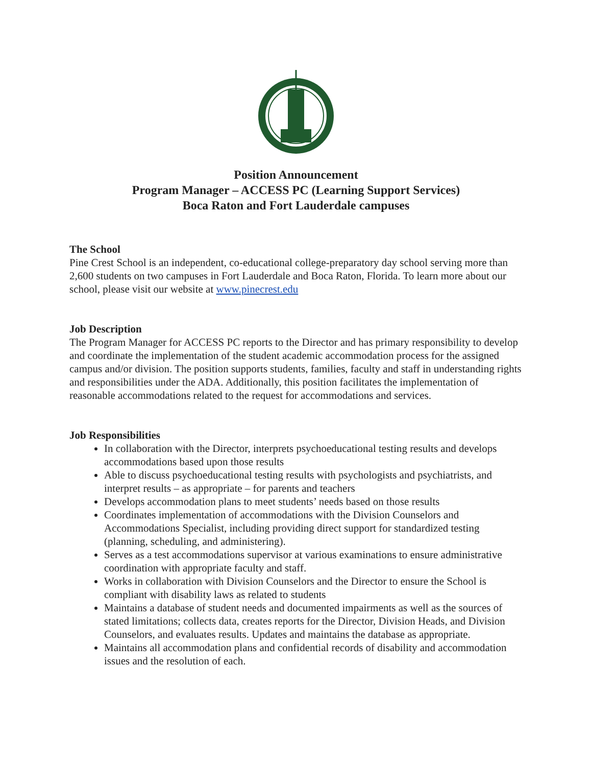Position Announcement
Program Manager – ACCESS PC (Learning Support Services)
Boca Raton and Fort Lauderdale campuses
The School
Pine Crest School is an independent, co-educational college-preparatory day school serving more than 2,600 students on two campuses in Fort Lauderdale and Boca Raton, Florida. To learn more about our school, please visit our website at www.pinecrest.edu
Job Description
The Program Manager for ACCESS PC reports to the Director and has primary responsibility to develop and coordinate the implementation of the student academic accommodation process for the assigned campus and/or division. The position supports students, families, faculty and staff in understanding rights and responsibilities under the ADA. Additionally, this position facilitates the implementation of reasonable accommodations related to the request for accommodations and services.
Job Responsibilities
In collaboration with the Director, interprets psychoeducational testing results and develops accommodations based upon those results
Able to discuss psychoeducational testing results with psychologists and psychiatrists, and interpret results – as appropriate – for parents and teachers
Develops accommodation plans to meet students’ needs based on those results
Coordinates implementation of accommodations with the Division Counselors and Accommodations Specialist, including providing direct support for standardized testing (planning, scheduling, and administering).
Serves as a test accommodations supervisor at various examinations to ensure administrative coordination with appropriate faculty and staff.
Works in collaboration with Division Counselors and the Director to ensure the School is compliant with disability laws as related to students
Maintains a database of student needs and documented impairments as well as the sources of stated limitations; collects data, creates reports for the Director, Division Heads, and Division Counselors, and evaluates results. Updates and maintains the database as appropriate.
Maintains all accommodation plans and confidential records of disability and accommodation issues and the resolution of each.